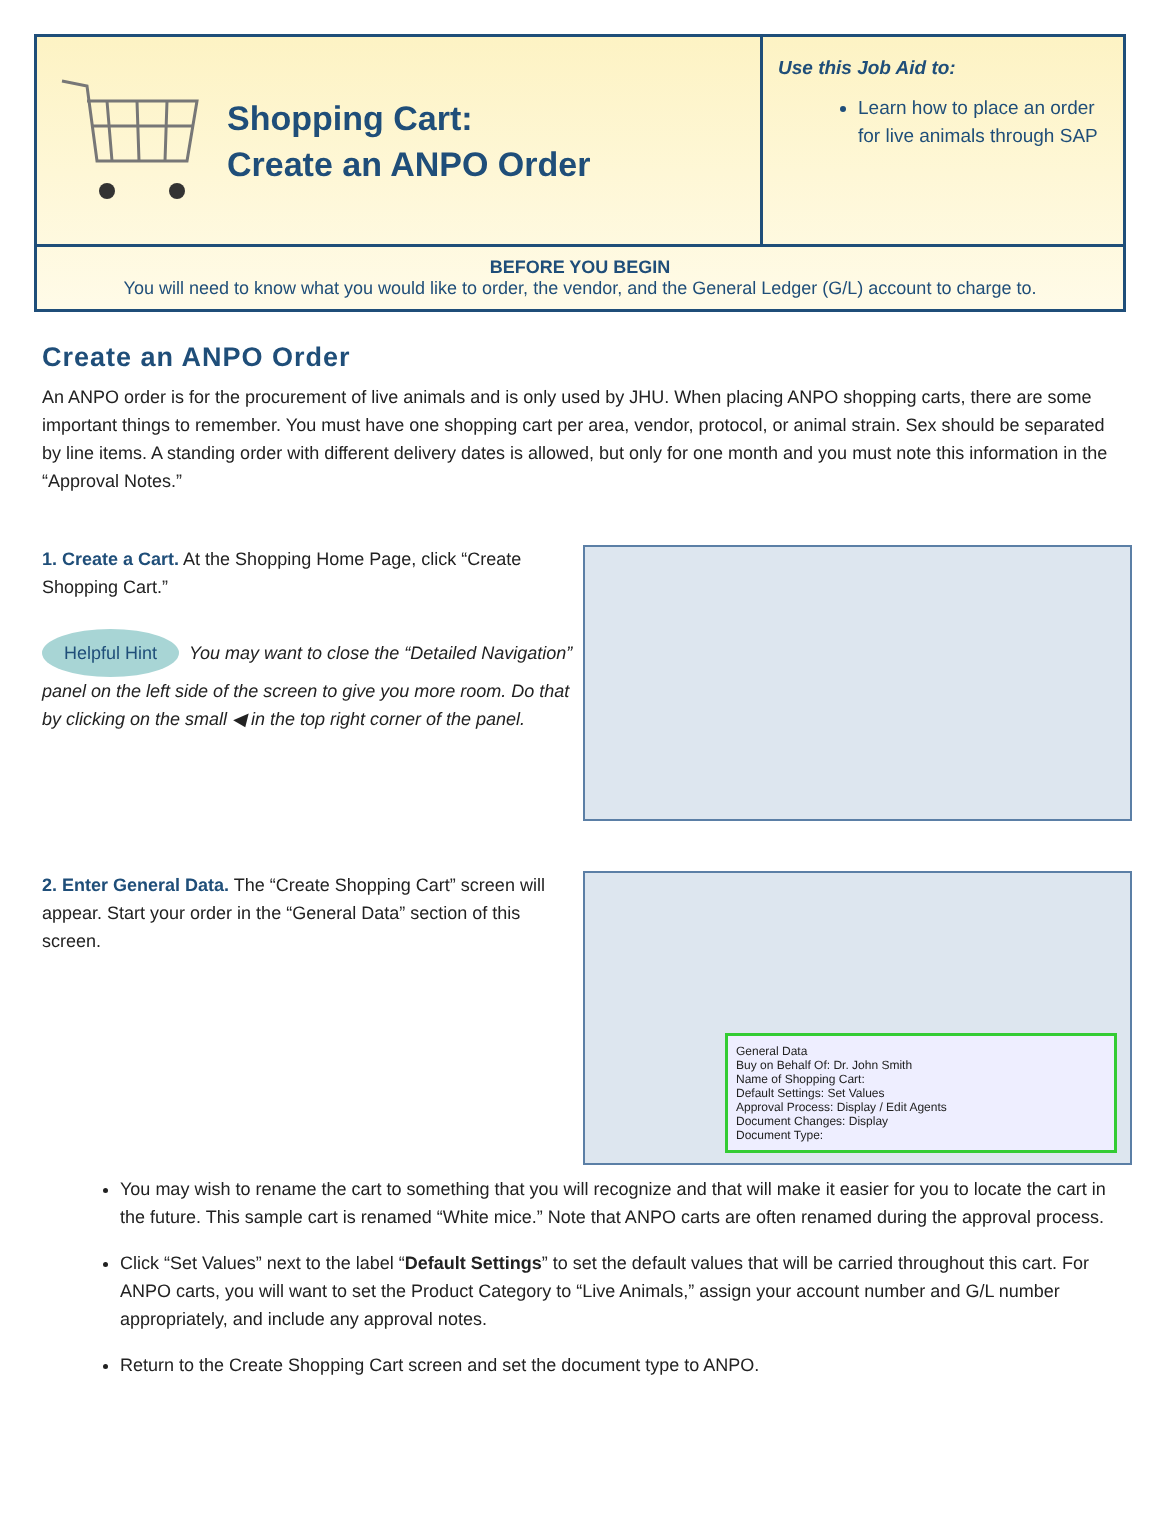Shopping Cart:
Create an ANPO Order
Use this Job Aid to:
Learn how to place an order for live animals through SAP
BEFORE YOU BEGIN
You will need to know what you would like to order, the vendor, and the General Ledger (G/L) account to charge to.
Create an ANPO Order
An ANPO order is for the procurement of live animals and is only used by JHU. When placing ANPO shopping carts, there are some important things to remember. You must have one shopping cart per area, vendor, protocol, or animal strain. Sex should be separated by line items. A standing order with different delivery dates is allowed, but only for one month and you must note this information in the “Approval Notes.”
1. Create a Cart. At the Shopping Home Page, click “Create Shopping Cart.”
Helpful Hint You may want to close the “Detailed Navigation” panel on the left side of the screen to give you more room. Do that by clicking on the small ◀ in the top right corner of the panel.
2. Enter General Data. The “Create Shopping Cart” screen will appear. Start your order in the “General Data” section of this screen.
General Data
Buy on Behalf Of: Dr. John Smith
Name of Shopping Cart:
Default Settings: Set Values
Approval Process: Display / Edit Agents
Document Changes: Display
Document Type:
You may wish to rename the cart to something that you will recognize and that will make it easier for you to locate the cart in the future. This sample cart is renamed “White mice.” Note that ANPO carts are often renamed during the approval process.
Click “Set Values” next to the label “Default Settings” to set the default values that will be carried throughout this cart. For ANPO carts, you will want to set the Product Category to “Live Animals,” assign your account number and G/L number appropriately, and include any approval notes.
Return to the Create Shopping Cart screen and set the document type to ANPO.